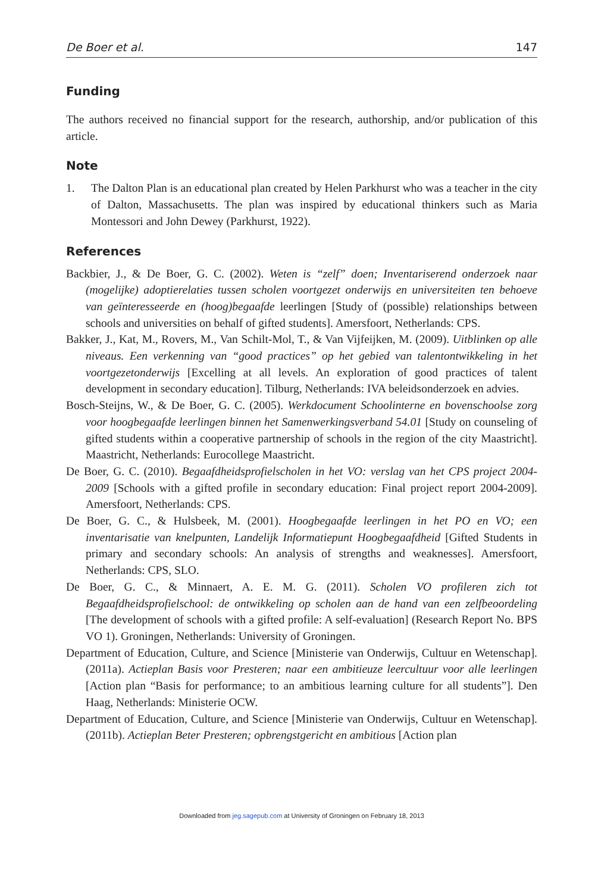De Boer et al. 147
Funding
The authors received no financial support for the research, authorship, and/or publication of this article.
Note
1.
The Dalton Plan is an educational plan created by Helen Parkhurst who was a teacher in the city of Dalton, Massachusetts. The plan was inspired by educational thinkers such as Maria Montessori and John Dewey (Parkhurst, 1922).
References
Backbier, J., & De Boer, G. C. (2002). Weten is “zelf” doen; Inventariserend onderzoek naar (mogelijke) adoptierelaties tussen scholen voortgezet onderwijs en universiteiten ten behoeve van geïnteresseerde en (hoog)begaafde leerlingen [Study of (possible) relationships between schools and universities on behalf of gifted students]. Amersfoort, Netherlands: CPS.
Bakker, J., Kat, M., Rovers, M., Van Schilt-Mol, T., & Van Vijfeijken, M. (2009). Uitblinken op alle niveaus. Een verkenning van “good practices” op het gebied van talentontwikkeling in het voortgezetonderwijs [Excelling at all levels. An exploration of good practices of talent development in secondary education]. Tilburg, Netherlands: IVA beleidsonderzoek en advies.
Bosch-Steijns, W., & De Boer, G. C. (2005). Werkdocument Schoolinterne en bovenschoolse zorg voor hoogbegaafde leerlingen binnen het Samenwerkingsverband 54.01 [Study on counseling of gifted students within a cooperative partnership of schools in the region of the city Maastricht]. Maastricht, Netherlands: Eurocollege Maastricht.
De Boer, G. C. (2010). Begaafdheidsprofielscholen in het VO: verslag van het CPS project 2004-2009 [Schools with a gifted profile in secondary education: Final project report 2004-2009]. Amersfoort, Netherlands: CPS.
De Boer, G. C., & Hulsbeek, M. (2001). Hoogbegaafde leerlingen in het PO en VO; een inventarisatie van knelpunten, Landelijk Informatiepunt Hoogbegaafdheid [Gifted Students in primary and secondary schools: An analysis of strengths and weaknesses]. Amersfoort, Netherlands: CPS, SLO.
De Boer, G. C., & Minnaert, A. E. M. G. (2011). Scholen VO profileren zich tot Begaafdheidsprofielschool: de ontwikkeling op scholen aan de hand van een zelfbeoordeling [The development of schools with a gifted profile: A self-evaluation] (Research Report No. BPS VO 1). Groningen, Netherlands: University of Groningen.
Department of Education, Culture, and Science [Ministerie van Onderwijs, Cultuur en Wetenschap]. (2011a). Actieplan Basis voor Presteren; naar een ambitieuze leercultuur voor alle leerlingen [Action plan “Basis for performance; to an ambitious learning culture for all students”]. Den Haag, Netherlands: Ministerie OCW.
Department of Education, Culture, and Science [Ministerie van Onderwijs, Cultuur en Wetenschap]. (2011b). Actieplan Beter Presteren; opbrengstgericht en ambitious [Action plan
Downloaded from jeg.sagepub.com at University of Groningen on February 18, 2013